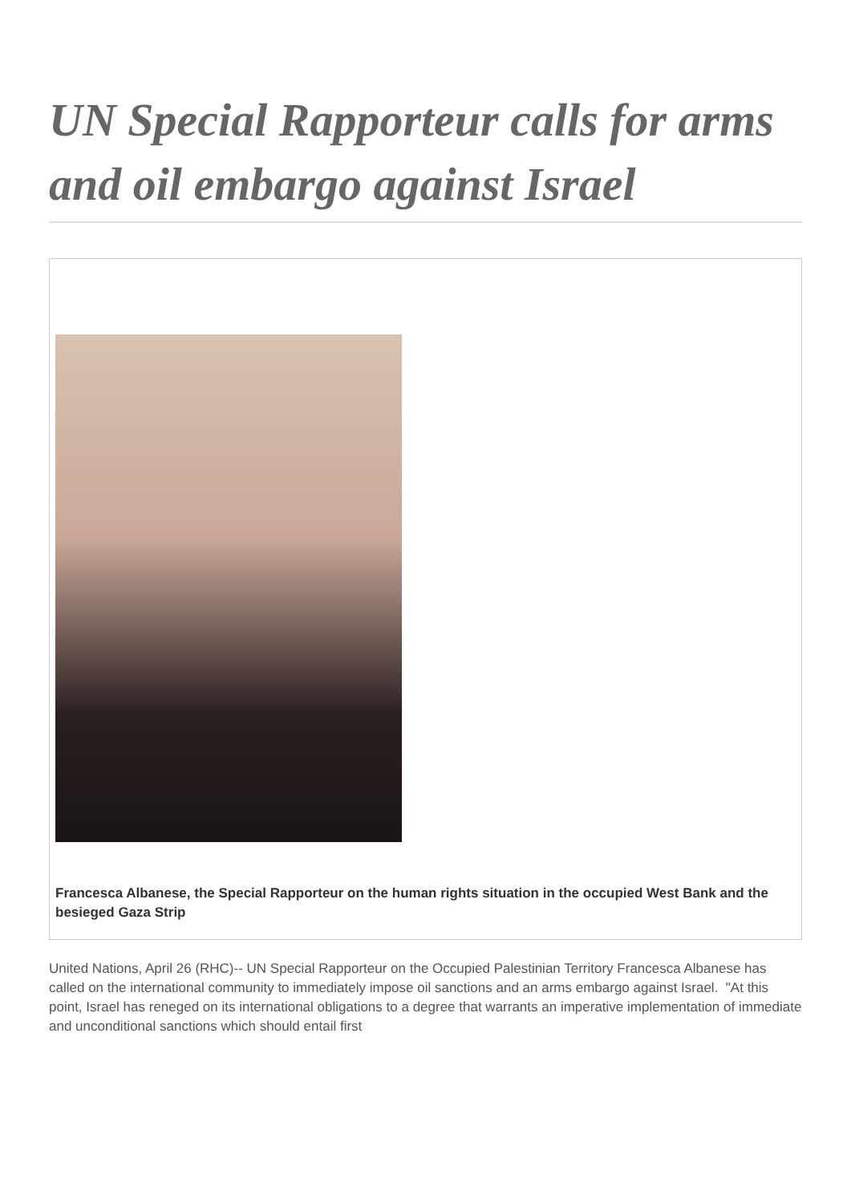UN Special Rapporteur calls for arms and oil embargo against Israel
Francesca Albanese, the Special Rapporteur on the human rights situation in the occupied West Bank and the besieged Gaza Strip
United Nations, April 26 (RHC)-- UN Special Rapporteur on the Occupied Palestinian Territory Francesca Albanese has called on the international community to immediately impose oil sanctions and an arms embargo against Israel. "At this point, Israel has reneged on its international obligations to a degree that warrants an imperative implementation of immediate and unconditional sanctions which should entail first